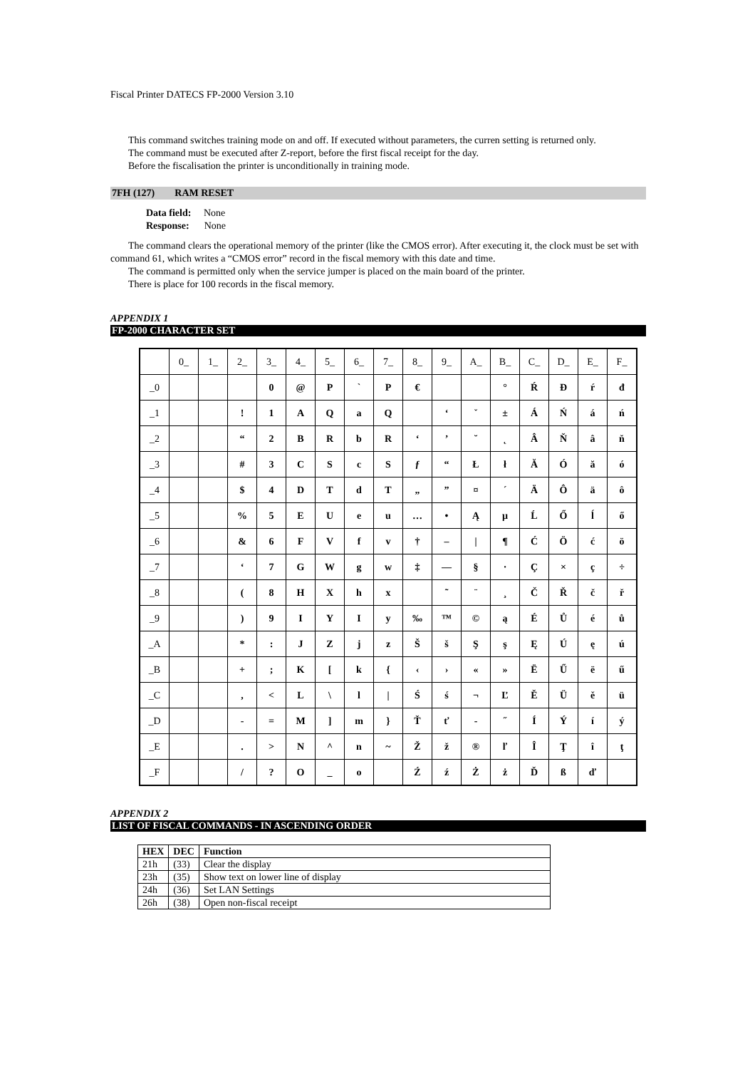Fiscal Printer DATECS FP-2000 Version 3.10
This command switches training mode on and off. If executed without parameters, the curren setting is returned only.
The command must be executed after Z-report, before the first fiscal receipt for the day.
Before the fiscalisation the printer is unconditionally in training mode.
7FH (127) RAM RESET
Data field: None
Response: None
The command clears the operational memory of the printer (like the CMOS error). After executing it, the clock must be set with command 61, which writes a “CMOS error” record in the fiscal memory with this date and time.
The command is permitted only when the service jumper is placed on the main board of the printer.
There is place for 100 records in the fiscal memory.
APPENDIX 1
FP-2000 CHARACTER SET
| | 0_ | 1_ | 2_ | 3_ | 4_ | 5_ | 6_ | 7_ | 8_ | 9_ | A_ | B_ | C_ | D_ | E_ | F_ |
| _0 | | | | 0 | @ | P | ` | P | € | | | ° | Ŕ | Đ | ŕ | đ |
| _1 | | | ! | 1 | A | Q | a | Q | | ‘ | ˇ | ± | Á | Ń | á | ń |
| _2 | | | “ | 2 | B | R | b | R | ‘ | ’ | ˘ | ˛ | Â | Ň | â | ň |
| _3 | | | # | 3 | C | S | c | S | ƒ | “ | Ł | ł | Ă | Ó | ă | ó |
| _4 | | | $ | 4 | D | T | d | T | „ | ” | ¤ | ´ | Ä | Ô | ä | ô |
| _5 | | | % | 5 | E | U | e | u | … | • | Ą | µ | Ĺ | Ő | ĺ | ő |
| _6 | | | & | 6 | F | V | f | v | † | – | / | ¶ | Ć | Ö | ć | ö |
| _7 | | | ‘ | 7 | G | W | g | w | ‡ | — | § | · | Ç | × | ç | ÷ |
| _8 | | | ( | 8 | H | X | h | x | | ˜ | ¨ | ¸ | Č | Ř | č | ř |
| _9 | | | ) | 9 | I | Y | I | y | ‰ | ™ | © | ą | É | Ů | é | ů |
| _A | | | * | : | J | Z | j | z | Š | š | Ş | ş | Ę | Ú | ę | ú |
| _B | | | + | ; | K | [ | k | { | ‹ | › | « | » | Ë | Ű | ë | ű |
| _C | | | , | < | L | \ | l | / | Ś | ś | ¬ | Ľ | Ě | Ü | ě | ü |
| _D | | | - | = | M | ] | m | } | Ť | ť | - | ˝ | Í | Ý | í | ý |
| _E | | | . | > | N | ^ | n | ~ | Ž | ž | ® | ľ | Î | Ţ | î | ţ |
| _F | | | / | ? | O | _ | o | | Ź | ź | Ż | ż | Ď | ß | ď | |
APPENDIX 2
LIST OF FISCAL COMMANDS - IN ASCENDING ORDER
| HEX | DEC | Function |
| --- | --- | --- |
| 21h | (33) | Clear the display |
| 23h | (35) | Show text on lower line of display |
| 24h | (36) | Set LAN Settings |
| 26h | (38) | Open non-fiscal receipt |